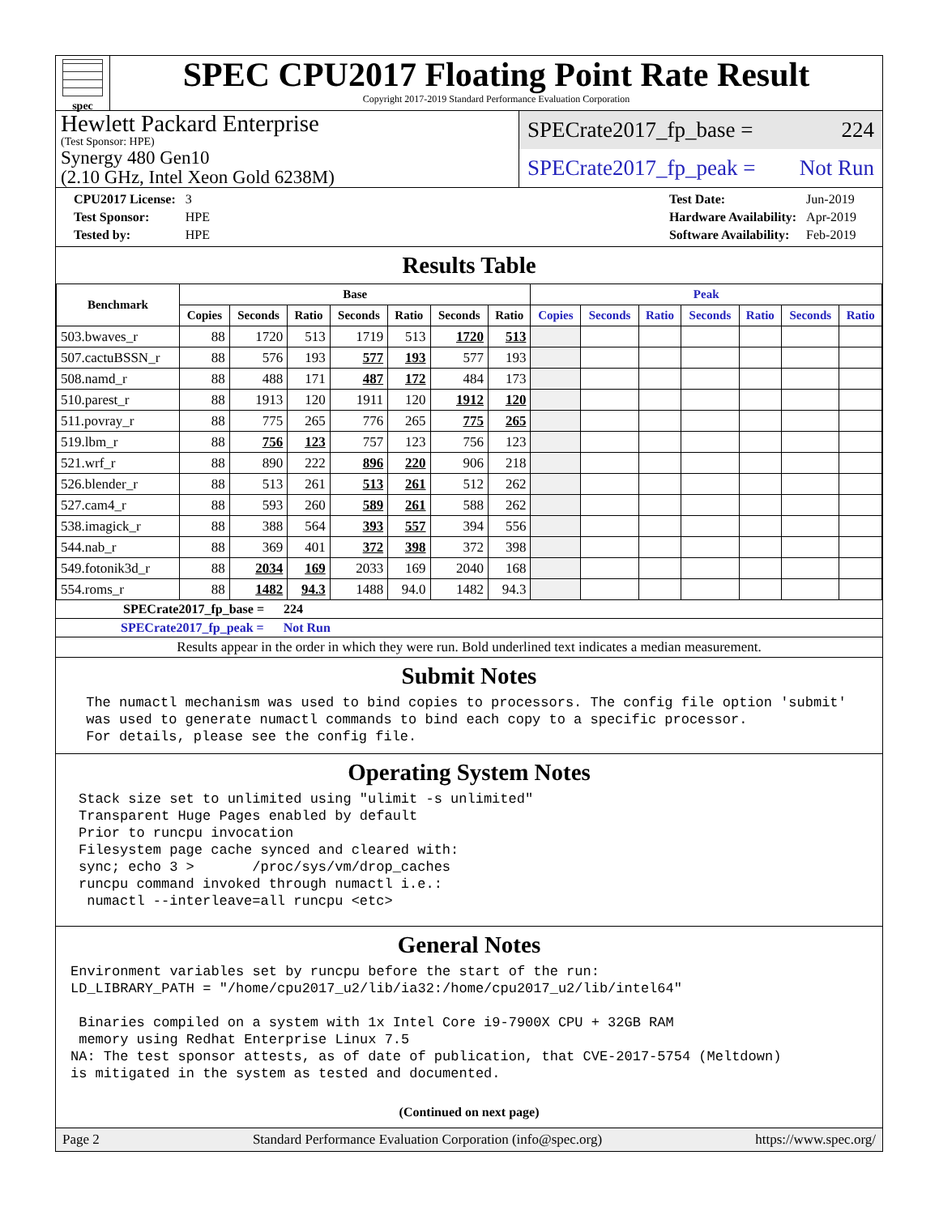spec
SPEC CPU2017 Floating Point Rate Result
Copyright 2017-2019 Standard Performance Evaluation Corporation
Hewlett Packard Enterprise
(Test Sponsor: HPE)
Synergy 480 Gen10
(2.10 GHz, Intel Xeon Gold 6238M)
SPECrate2017_fp_base = 224
SPECrate2017_fp_peak = Not Run
| CPU2017 License: | 3 |
| Test Sponsor: | HPE |
| Tested by: | HPE |
| Test Date: | Jun-2019 |
| Hardware Availability: | Apr-2019 |
| Software Availability: | Feb-2019 |
Results Table
| Benchmark | Base | | | | | | | Peak | | | | | | |
| --- | --- | --- | --- | --- | --- | --- | --- | --- | --- | --- | --- | --- | --- | --- |
| | Copies | Seconds | Ratio | Seconds | Ratio | Seconds | Ratio | Copies | Seconds | Ratio | Seconds | Ratio | Seconds | Ratio |
| 503.bwaves_r | 88 | 1720 | 513 | 1719 | 513 | 1720 | 513 | | | | | | | |
| 507.cactuBSSN_r | 88 | 576 | 193 | 577 | 193 | 577 | 193 | | | | | | | |
| 508.namd_r | 88 | 488 | 171 | 487 | 172 | 484 | 173 | | | | | | | |
| 510.parest_r | 88 | 1913 | 120 | 1911 | 120 | 1912 | 120 | | | | | | | |
| 511.povray_r | 88 | 775 | 265 | 776 | 265 | 775 | 265 | | | | | | | |
| 519.lbm_r | 88 | 756 | 123 | 757 | 123 | 756 | 123 | | | | | | | |
| 521.wrf_r | 88 | 890 | 222 | 896 | 220 | 906 | 218 | | | | | | | |
| 526.blender_r | 88 | 513 | 261 | 513 | 261 | 512 | 262 | | | | | | | |
| 527.cam4_r | 88 | 593 | 260 | 589 | 261 | 588 | 262 | | | | | | | |
| 538.imagick_r | 88 | 388 | 564 | 393 | 557 | 394 | 556 | | | | | | | |
| 544.nab_r | 88 | 369 | 401 | 372 | 398 | 372 | 398 | | | | | | | |
| 549.fotonik3d_r | 88 | 2034 | 169 | 2033 | 169 | 2040 | 168 | | | | | | | |
| 554.roms_r | 88 | 1482 | 94.3 | 1488 | 94.0 | 1482 | 94.3 | | | | | | | |
SPECrate2017_fp_base = 224
SPECrate2017_fp_peak = Not Run
Results appear in the order in which they were run. Bold underlined text indicates a median measurement.
Submit Notes
 The numactl mechanism was used to bind copies to processors. The config file option 'submit'
 was used to generate numactl commands to bind each copy to a specific processor.
 For details, please see the config file.
Operating System Notes
Stack size set to unlimited using "ulimit -s unlimited"
Transparent Huge Pages enabled by default
Prior to runcpu invocation
Filesystem page cache synced and cleared with:
sync; echo 3 >       /proc/sys/vm/drop_caches
runcpu command invoked through numactl i.e.:
 numactl --interleave=all runcpu <etc>
General Notes
Environment variables set by runcpu before the start of the run:
LD_LIBRARY_PATH = "/home/cpu2017_u2/lib/ia32:/home/cpu2017_u2/lib/intel64"

 Binaries compiled on a system with 1x Intel Core i9-7900X CPU + 32GB RAM
 memory using Redhat Enterprise Linux 7.5
NA: The test sponsor attests, as of date of publication, that CVE-2017-5754 (Meltdown)
is mitigated in the system as tested and documented.
(Continued on next page)
Page 2 Standard Performance Evaluation Corporation (info@spec.org) https://www.spec.org/